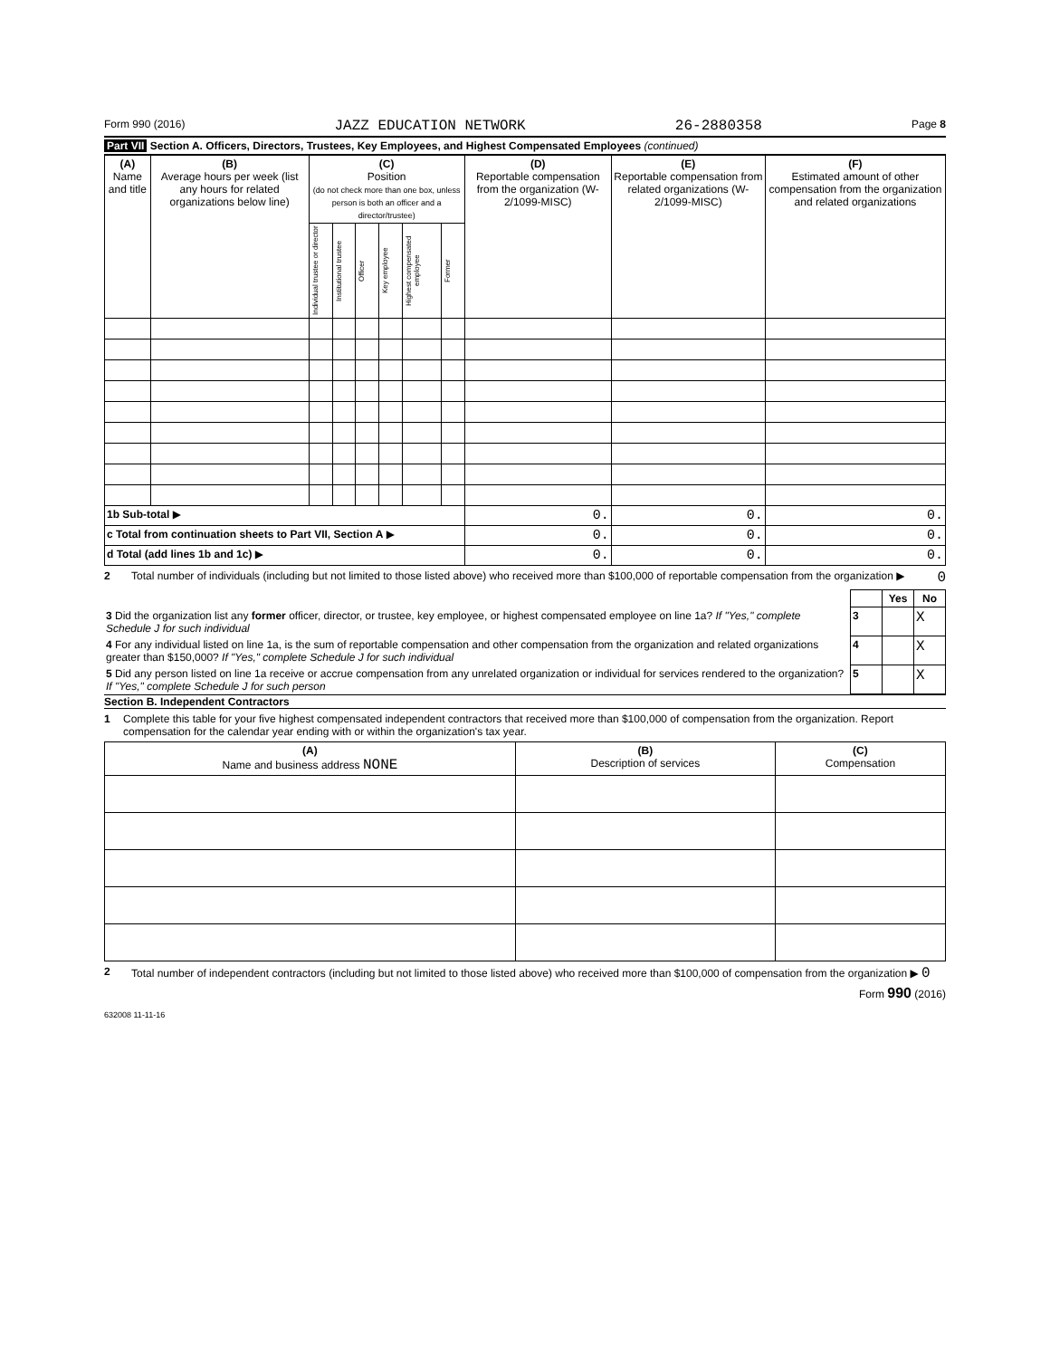Form 990 (2016) JAZZ EDUCATION NETWORK 26-2880358 Page 8
Part VII Section A. Officers, Directors, Trustees, Key Employees, and Highest Compensated Employees (continued)
| (A) Name and title | (B) Average hours per week (list any hours for related organizations below line) | (C) Position (do not check more than one box, unless person is both an officer and a director/trustee) | | | | | | (D) Reportable compensation from the organization (W-2/1099-MISC) | (E) Reportable compensation from related organizations (W-2/1099-MISC) | (F) Estimated amount of other compensation from the organization and related organizations |
| --- | --- | --- | --- | --- | --- | --- | --- | --- | --- | --- |
| | | Individual trustee or director | Institutional trustee | Officer | Key employee | Highest compensated employee | Former | | | |
| 1b Sub-total ▶ | | | | | | | | 0. | 0. | 0. |
| c Total from continuation sheets to Part VII, Section A ▶ | | | | | | | | 0. | 0. | 0. |
| d Total (add lines 1b and 1c) ▶ | | | | | | | | 0. | 0. | 0. |
2 Total number of individuals (including but not limited to those listed above) who received more than $100,000 of reportable compensation from the organization ▶ 0
| | | Yes | No |
| 3 Did the organization list any former officer, director, or trustee, key employee, or highest compensated employee on line 1a? If "Yes," complete Schedule J for such individual | 3 | | X |
| 4 For any individual listed on line 1a, is the sum of reportable compensation and other compensation from the organization and related organizations greater than $150,000? If "Yes," complete Schedule J for such individual | 4 | | X |
| 5 Did any person listed on line 1a receive or accrue compensation from any unrelated organization or individual for services rendered to the organization? If "Yes," complete Schedule J for such person | 5 | | X |
Section B. Independent Contractors
1 Complete this table for your five highest compensated independent contractors that received more than $100,000 of compensation from the organization. Report compensation for the calendar year ending with or within the organization's tax year.
| (A) Name and business address NONE | (B) Description of services | (C) Compensation |
| --- | --- | --- |
2 Total number of independent contractors (including but not limited to those listed above) who received more than $100,000 of compensation from the organization ▶ 0
Form 990 (2016)
632008 11-11-16